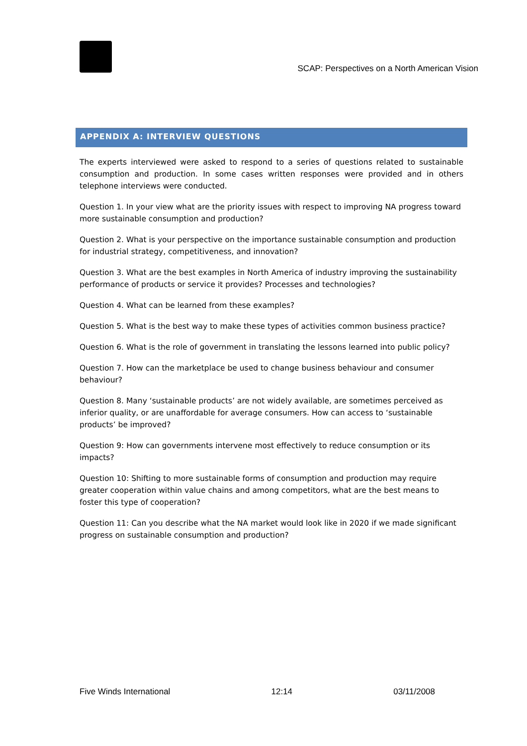SCAP: Perspectives on a North American Vision
APPENDIX A: INTERVIEW QUESTIONS
The experts interviewed were asked to respond to a series of questions related to sustainable consumption and production. In some cases written responses were provided and in others telephone interviews were conducted.
Question 1. In your view what are the priority issues with respect to improving NA progress toward more sustainable consumption and production?
Question 2. What is your perspective on the importance sustainable consumption and production for industrial strategy, competitiveness, and innovation?
Question 3. What are the best examples in North America of industry improving the sustainability performance of products or service it provides? Processes and technologies?
Question 4. What can be learned from these examples?
Question 5. What is the best way to make these types of activities common business practice?
Question 6. What is the role of government in translating the lessons learned into public policy?
Question 7. How can the marketplace be used to change business behaviour and consumer behaviour?
Question 8. Many ‘sustainable products’ are not widely available, are sometimes perceived as inferior quality, or are unaffordable for average consumers. How can access to ‘sustainable products’ be improved?
Question 9: How can governments intervene most effectively to reduce consumption or its impacts?
Question 10: Shifting to more sustainable forms of consumption and production may require greater cooperation within value chains and among competitors, what are the best means to foster this type of cooperation?
Question 11: Can you describe what the NA market would look like in 2020 if we made significant progress on sustainable consumption and production?
Five Winds International 12:14 03/11/2008